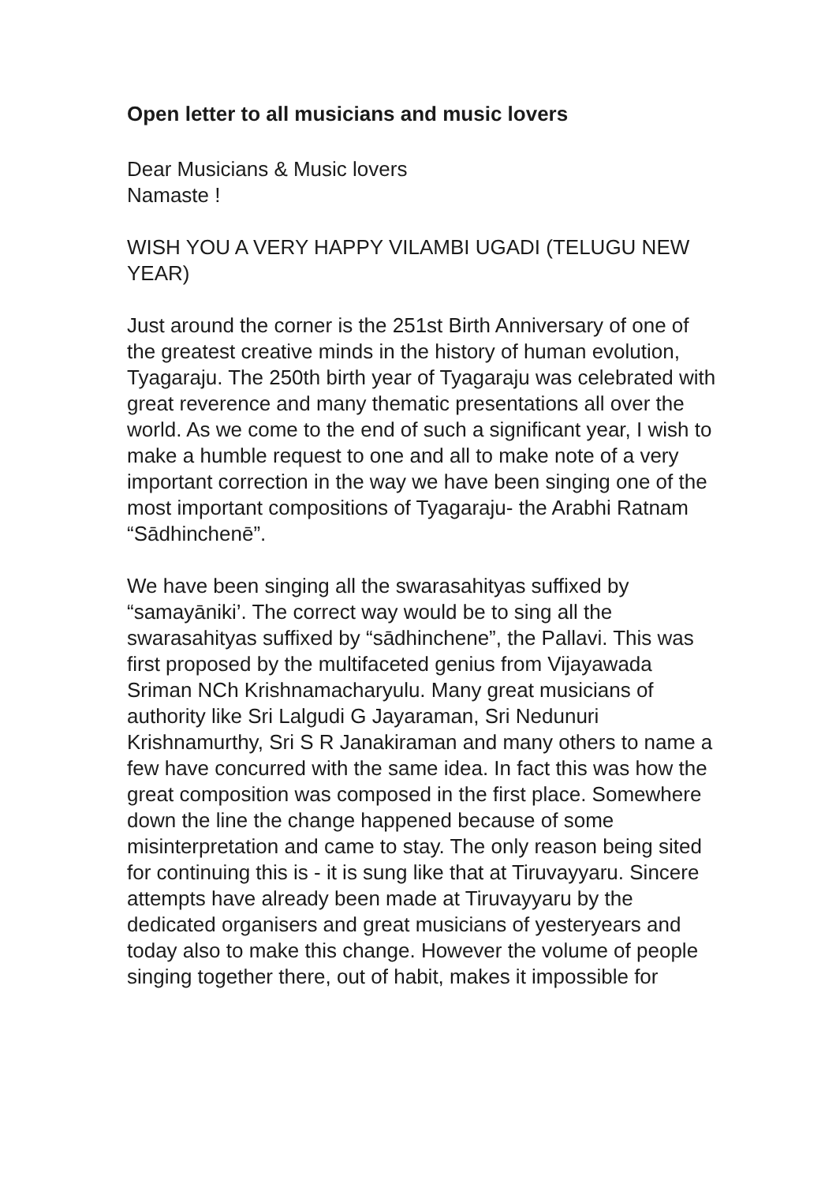Open letter to all musicians and music lovers
Dear Musicians & Music lovers
Namaste !
WISH YOU A VERY HAPPY VILAMBI UGADI (TELUGU NEW YEAR)
Just around the corner is the 251st Birth Anniversary of one of the greatest creative minds in the history of human evolution, Tyagaraju. The 250th birth year of Tyagaraju was celebrated with great reverence and many thematic presentations all over the world. As we come to the end of such a significant year, I wish to make a humble request to one and all to make note of a very important correction in the way we have been singing one of the most important compositions of Tyagaraju- the Arabhi Ratnam “Sādhinchenē”.
We have been singing all the swarasahityas suffixed by “samayāniki’. The correct way would be to sing all the swarasahityas suffixed by “sādhinchene”, the Pallavi. This was first proposed by the multifaceted genius from Vijayawada Sriman NCh Krishnamacharyulu. Many great musicians of authority like Sri Lalgudi G Jayaraman, Sri Nedunuri Krishnamurthy, Sri S R Janakiraman and many others to name a few have concurred with the same idea. In fact this was how the great composition was composed in the first place. Somewhere down the line the change happened because of some misinterpretation and came to stay. The only reason being sited for continuing this is - it is sung like that at Tiruvayyaru. Sincere attempts have already been made at Tiruvayyaru by the dedicated organisers and great musicians of yesteryears and today also to make this change. However the volume of people singing together there, out of habit, makes it impossible for